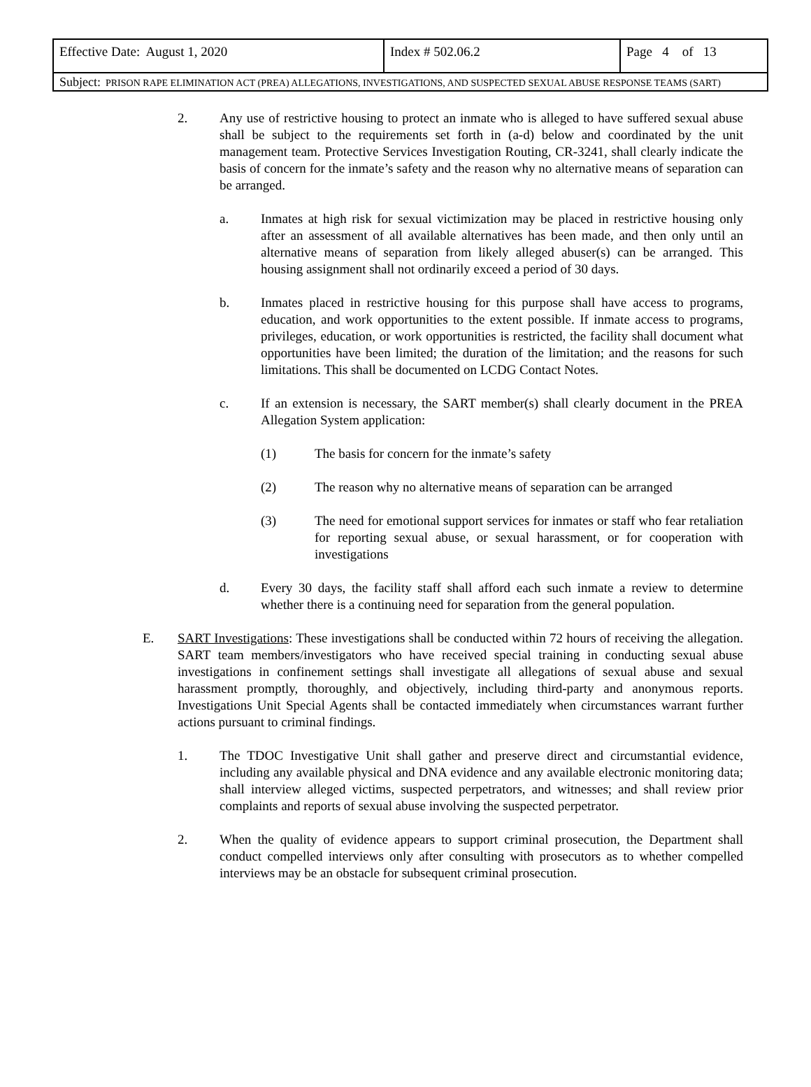| Effective Date: August 1, 2020 | Index # 502.06.2 | Page 4 of 13 |
| Subject: PRISON RAPE ELIMINATION ACT (PREA) ALLEGATIONS, INVESTIGATIONS, AND SUSPECTED SEXUAL ABUSE RESPONSE TEAMS (SART) | | |
2. Any use of restrictive housing to protect an inmate who is alleged to have suffered sexual abuse shall be subject to the requirements set forth in (a-d) below and coordinated by the unit management team. Protective Services Investigation Routing, CR-3241, shall clearly indicate the basis of concern for the inmate’s safety and the reason why no alternative means of separation can be arranged.
a. Inmates at high risk for sexual victimization may be placed in restrictive housing only after an assessment of all available alternatives has been made, and then only until an alternative means of separation from likely alleged abuser(s) can be arranged. This housing assignment shall not ordinarily exceed a period of 30 days.
b. Inmates placed in restrictive housing for this purpose shall have access to programs, education, and work opportunities to the extent possible. If inmate access to programs, privileges, education, or work opportunities is restricted, the facility shall document what opportunities have been limited; the duration of the limitation; and the reasons for such limitations. This shall be documented on LCDG Contact Notes.
c. If an extension is necessary, the SART member(s) shall clearly document in the PREA Allegation System application:
(1) The basis for concern for the inmate’s safety
(2) The reason why no alternative means of separation can be arranged
(3) The need for emotional support services for inmates or staff who fear retaliation for reporting sexual abuse, or sexual harassment, or for cooperation with investigations
d. Every 30 days, the facility staff shall afford each such inmate a review to determine whether there is a continuing need for separation from the general population.
E. SART Investigations: These investigations shall be conducted within 72 hours of receiving the allegation. SART team members/investigators who have received special training in conducting sexual abuse investigations in confinement settings shall investigate all allegations of sexual abuse and sexual harassment promptly, thoroughly, and objectively, including third-party and anonymous reports. Investigations Unit Special Agents shall be contacted immediately when circumstances warrant further actions pursuant to criminal findings.
1. The TDOC Investigative Unit shall gather and preserve direct and circumstantial evidence, including any available physical and DNA evidence and any available electronic monitoring data; shall interview alleged victims, suspected perpetrators, and witnesses; and shall review prior complaints and reports of sexual abuse involving the suspected perpetrator.
2. When the quality of evidence appears to support criminal prosecution, the Department shall conduct compelled interviews only after consulting with prosecutors as to whether compelled interviews may be an obstacle for subsequent criminal prosecution.